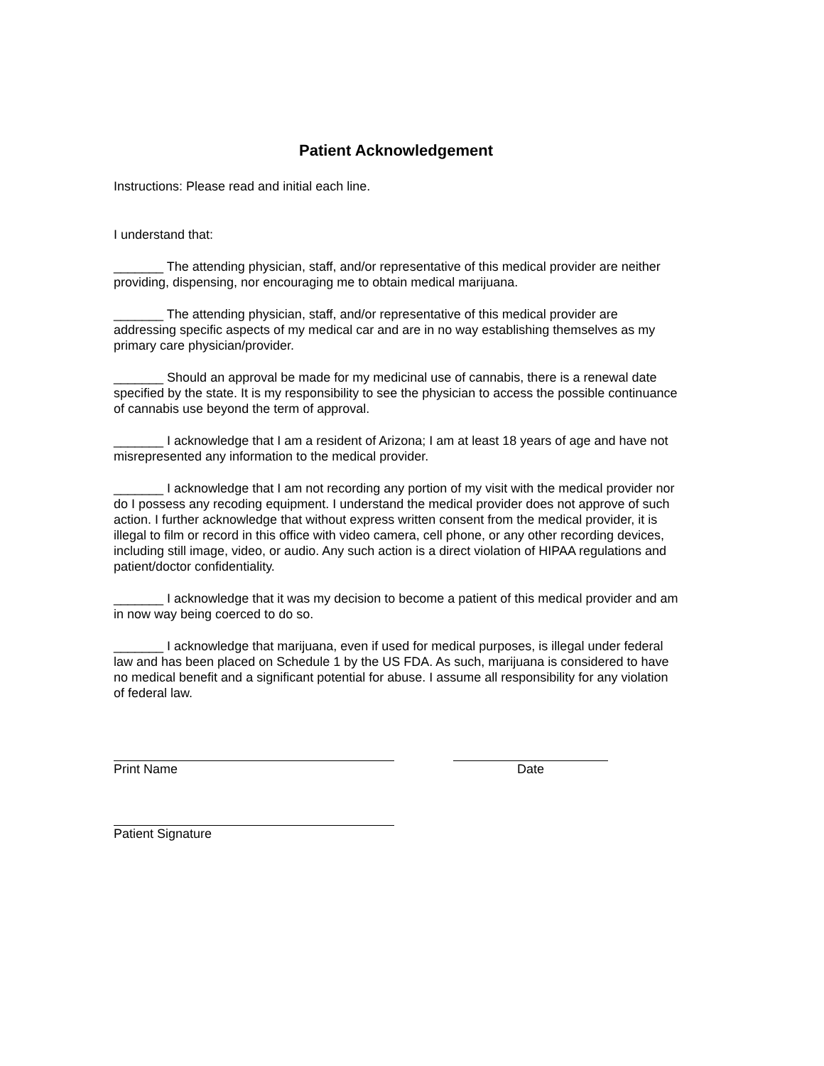Patient Acknowledgement
Instructions: Please read and initial each line.
I understand that:
_______ The attending physician, staff, and/or representative of this medical provider are neither providing, dispensing, nor encouraging me to obtain medical marijuana.
_______ The attending physician, staff, and/or representative of this medical provider are addressing specific aspects of my medical car and are in no way establishing themselves as my primary care physician/provider.
_______ Should an approval be made for my medicinal use of cannabis, there is a renewal date specified by the state. It is my responsibility to see the physician to access the possible continuance of cannabis use beyond the term of approval.
_______ I acknowledge that I am a resident of Arizona; I am at least 18 years of age and have not misrepresented any information to the medical provider.
_______ I acknowledge that I am not recording any portion of my visit with the medical provider nor do I possess any recoding equipment. I understand the medical provider does not approve of such action. I further acknowledge that without express written consent from the medical provider, it is illegal to film or record in this office with video camera, cell phone, or any other recording devices, including still image, video, or audio. Any such action is a direct violation of HIPAA regulations and patient/doctor confidentiality.
_______ I acknowledge that it was my decision to become a patient of this medical provider and am in now way being coerced to do so.
_______ I acknowledge that marijuana, even if used for medical purposes, is illegal under federal law and has been placed on Schedule 1 by the US FDA. As such, marijuana is considered to have no medical benefit and a significant potential for abuse. I assume all responsibility for any violation of federal law.
Print Name Date
Patient Signature